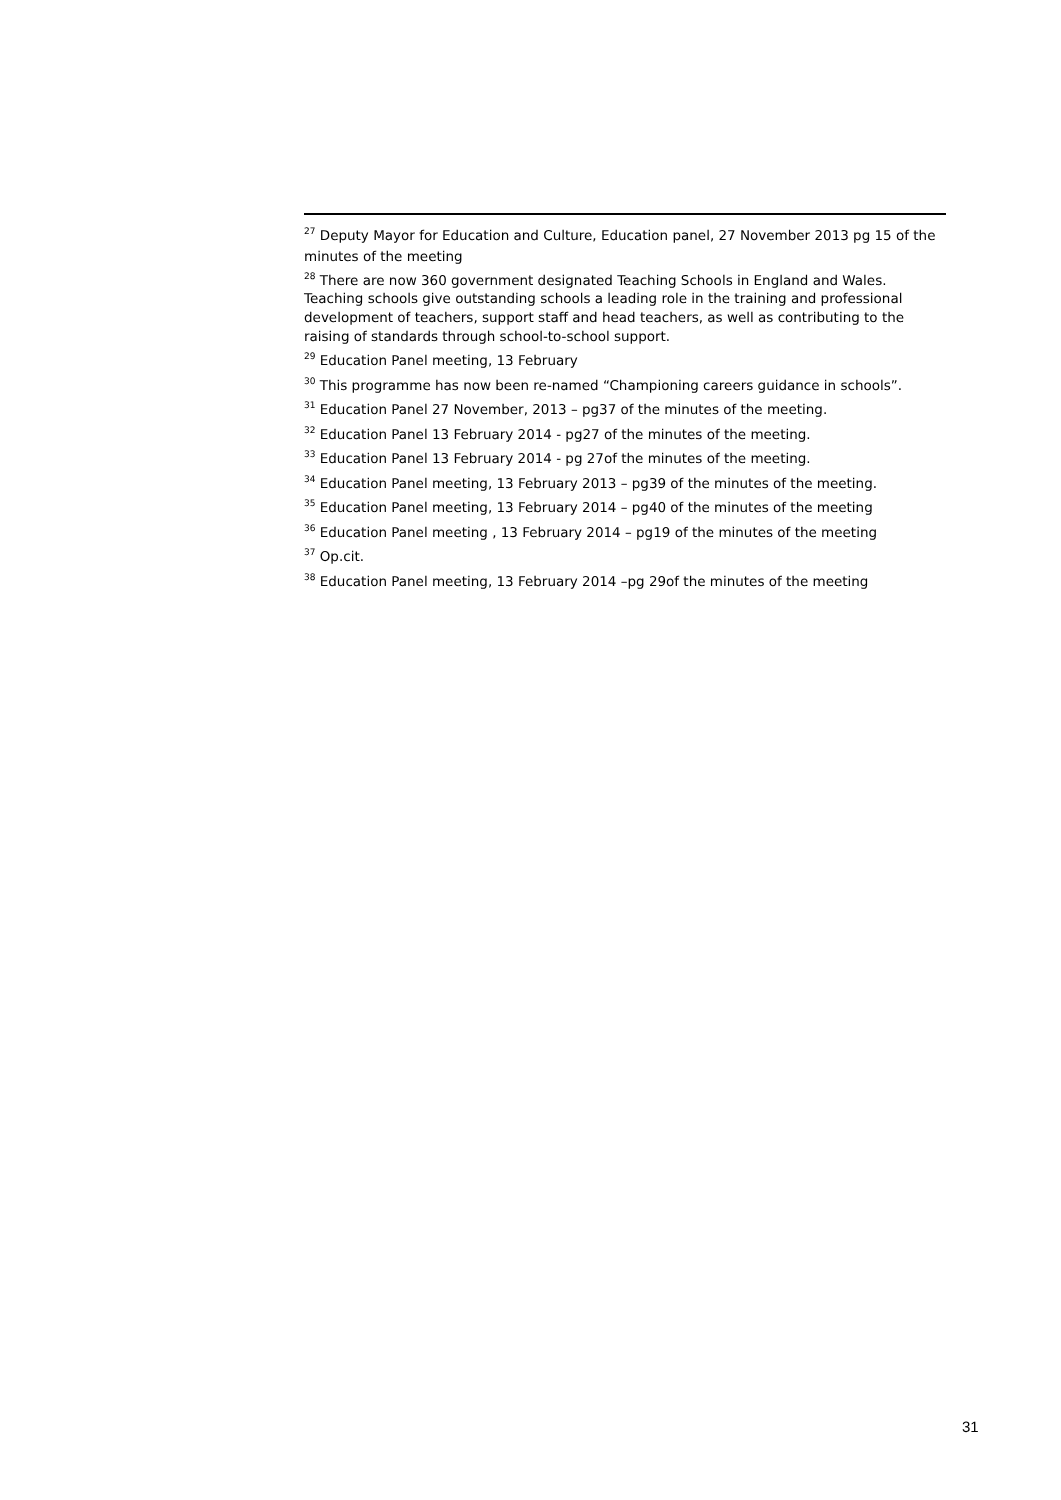<sup>27</sup> Deputy Mayor for Education and Culture, Education panel, 27 November 2013 pg 15 of the minutes of the meeting
<sup>28</sup> There are now 360 government designated Teaching Schools in England and Wales. Teaching schools give outstanding schools a leading role in the training and professional development of teachers, support staff and head teachers, as well as contributing to the raising of standards through school-to-school support.
<sup>29</sup> Education Panel meeting, 13 February
<sup>30</sup> This programme has now been re-named “Championing careers guidance in schools”.
<sup>31</sup> Education Panel 27 November, 2013 – pg37 of the minutes of the meeting.
<sup>32</sup> Education Panel 13 February 2014 - pg27 of the minutes of the meeting.
<sup>33</sup> Education Panel 13 February 2014 - pg 27of the minutes of the meeting.
<sup>34</sup> Education Panel meeting, 13 February 2013 – pg39 of the minutes of the meeting.
<sup>35</sup> Education Panel meeting, 13 February 2014 – pg40 of the minutes of the meeting
<sup>36</sup> Education Panel meeting , 13 February 2014 – pg19 of the minutes of the meeting
<sup>37</sup> Op.cit.
<sup>38</sup> Education Panel meeting, 13 February 2014 –pg 29of the minutes of the meeting
31